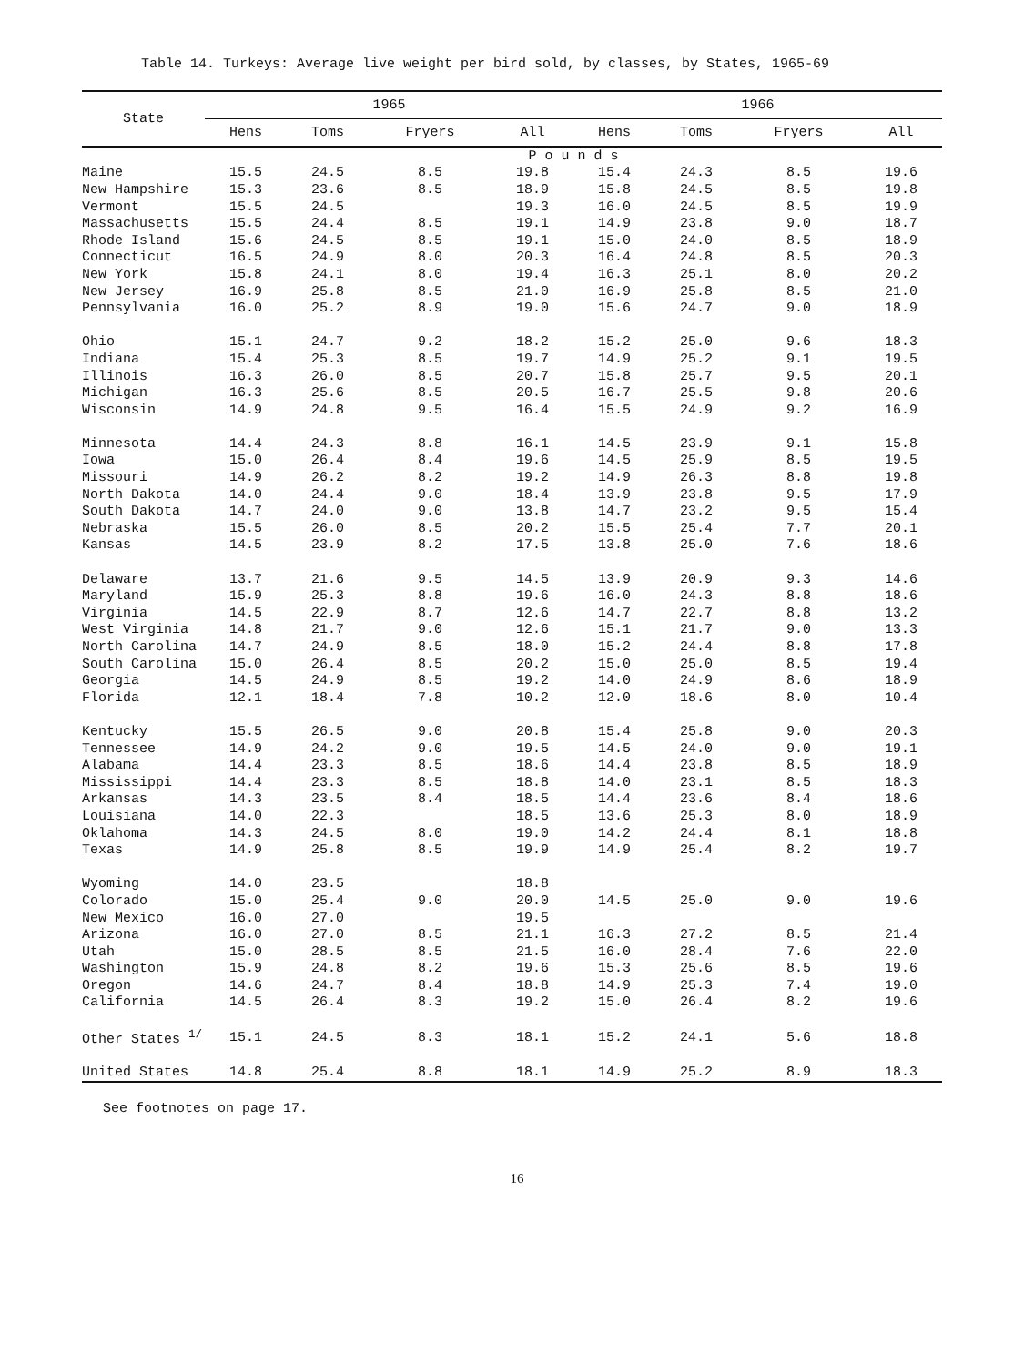Table 14. Turkeys: Average live weight per bird sold, by classes, by States, 1965-69
| State | 1965 | | | | 1966 | | | |
| --- | --- | --- | --- | --- | --- | --- | --- | --- |
| | Hens | Toms | Fryers | All | Hens | Toms | Fryers | All |
| | P o u n d s | | | | | | | |
| Maine | 15.5 | 24.5 | 8.5 | 19.8 | 15.4 | 24.3 | 8.5 | 19.6 |
| New Hampshire | 15.3 | 23.6 | 8.5 | 18.9 | 15.8 | 24.5 | 8.5 | 19.8 |
| Vermont | 15.5 | 24.5 | | 19.3 | 16.0 | 24.5 | 8.5 | 19.9 |
| Massachusetts | 15.5 | 24.4 | 8.5 | 19.1 | 14.9 | 23.8 | 9.0 | 18.7 |
| Rhode Island | 15.6 | 24.5 | 8.5 | 19.1 | 15.0 | 24.0 | 8.5 | 18.9 |
| Connecticut | 16.5 | 24.9 | 8.0 | 20.3 | 16.4 | 24.8 | 8.5 | 20.3 |
| New York | 15.8 | 24.1 | 8.0 | 19.4 | 16.3 | 25.1 | 8.0 | 20.2 |
| New Jersey | 16.9 | 25.8 | 8.5 | 21.0 | 16.9 | 25.8 | 8.5 | 21.0 |
| Pennsylvania | 16.0 | 25.2 | 8.9 | 19.0 | 15.6 | 24.7 | 9.0 | 18.9 |
| Ohio | 15.1 | 24.7 | 9.2 | 18.2 | 15.2 | 25.0 | 9.6 | 18.3 |
| Indiana | 15.4 | 25.3 | 8.5 | 19.7 | 14.9 | 25.2 | 9.1 | 19.5 |
| Illinois | 16.3 | 26.0 | 8.5 | 20.7 | 15.8 | 25.7 | 9.5 | 20.1 |
| Michigan | 16.3 | 25.6 | 8.5 | 20.5 | 16.7 | 25.5 | 9.8 | 20.6 |
| Wisconsin | 14.9 | 24.8 | 9.5 | 16.4 | 15.5 | 24.9 | 9.2 | 16.9 |
| Minnesota | 14.4 | 24.3 | 8.8 | 16.1 | 14.5 | 23.9 | 9.1 | 15.8 |
| Iowa | 15.0 | 26.4 | 8.4 | 19.6 | 14.5 | 25.9 | 8.5 | 19.5 |
| Missouri | 14.9 | 26.2 | 8.2 | 19.2 | 14.9 | 26.3 | 8.8 | 19.8 |
| North Dakota | 14.0 | 24.4 | 9.0 | 18.4 | 13.9 | 23.8 | 9.5 | 17.9 |
| South Dakota | 14.7 | 24.0 | 9.0 | 13.8 | 14.7 | 23.2 | 9.5 | 15.4 |
| Nebraska | 15.5 | 26.0 | 8.5 | 20.2 | 15.5 | 25.4 | 7.7 | 20.1 |
| Kansas | 14.5 | 23.9 | 8.2 | 17.5 | 13.8 | 25.0 | 7.6 | 18.6 |
| Delaware | 13.7 | 21.6 | 9.5 | 14.5 | 13.9 | 20.9 | 9.3 | 14.6 |
| Maryland | 15.9 | 25.3 | 8.8 | 19.6 | 16.0 | 24.3 | 8.8 | 18.6 |
| Virginia | 14.5 | 22.9 | 8.7 | 12.6 | 14.7 | 22.7 | 8.8 | 13.2 |
| West Virginia | 14.8 | 21.7 | 9.0 | 12.6 | 15.1 | 21.7 | 9.0 | 13.3 |
| North Carolina | 14.7 | 24.9 | 8.5 | 18.0 | 15.2 | 24.4 | 8.8 | 17.8 |
| South Carolina | 15.0 | 26.4 | 8.5 | 20.2 | 15.0 | 25.0 | 8.5 | 19.4 |
| Georgia | 14.5 | 24.9 | 8.5 | 19.2 | 14.0 | 24.9 | 8.6 | 18.9 |
| Florida | 12.1 | 18.4 | 7.8 | 10.2 | 12.0 | 18.6 | 8.0 | 10.4 |
| Kentucky | 15.5 | 26.5 | 9.0 | 20.8 | 15.4 | 25.8 | 9.0 | 20.3 |
| Tennessee | 14.9 | 24.2 | 9.0 | 19.5 | 14.5 | 24.0 | 9.0 | 19.1 |
| Alabama | 14.4 | 23.3 | 8.5 | 18.6 | 14.4 | 23.8 | 8.5 | 18.9 |
| Mississippi | 14.4 | 23.3 | 8.5 | 18.8 | 14.0 | 23.1 | 8.5 | 18.3 |
| Arkansas | 14.3 | 23.5 | 8.4 | 18.5 | 14.4 | 23.6 | 8.4 | 18.6 |
| Louisiana | 14.0 | 22.3 | | 18.5 | 13.6 | 25.3 | 8.0 | 18.9 |
| Oklahoma | 14.3 | 24.5 | 8.0 | 19.0 | 14.2 | 24.4 | 8.1 | 18.8 |
| Texas | 14.9 | 25.8 | 8.5 | 19.9 | 14.9 | 25.4 | 8.2 | 19.7 |
| Wyoming | 14.0 | 23.5 | | 18.8 | | | | |
| Colorado | 15.0 | 25.4 | 9.0 | 20.0 | 14.5 | 25.0 | 9.0 | 19.6 |
| New Mexico | 16.0 | 27.0 | | 19.5 | | | | |
| Arizona | 16.0 | 27.0 | 8.5 | 21.1 | 16.3 | 27.2 | 8.5 | 21.4 |
| Utah | 15.0 | 28.5 | 8.5 | 21.5 | 16.0 | 28.4 | 7.6 | 22.0 |
| Washington | 15.9 | 24.8 | 8.2 | 19.6 | 15.3 | 25.6 | 8.5 | 19.6 |
| Oregon | 14.6 | 24.7 | 8.4 | 18.8 | 14.9 | 25.3 | 7.4 | 19.0 |
| California | 14.5 | 26.4 | 8.3 | 19.2 | 15.0 | 26.4 | 8.2 | 19.6 |
| Other States <sup>1/</sup> | 15.1 | 24.5 | 8.3 | 18.1 | 15.2 | 24.1 | 5.6 | 18.8 |
| United States | 14.8 | 25.4 | 8.8 | 18.1 | 14.9 | 25.2 | 8.9 | 18.3 |
See footnotes on page 17.
16